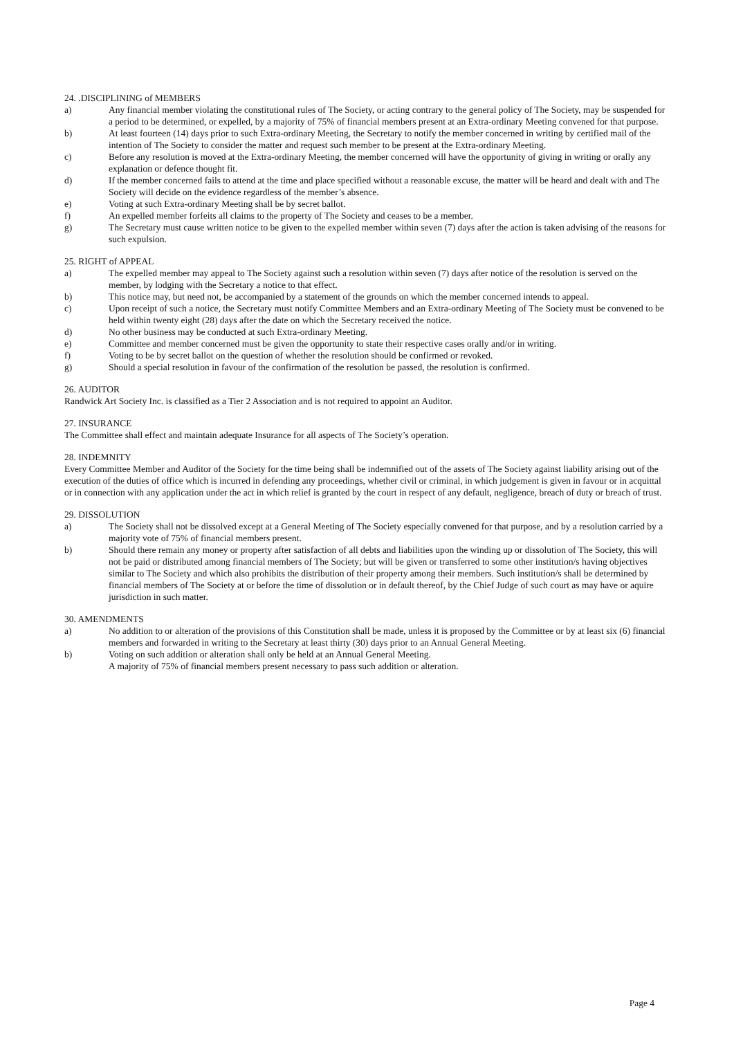24. .DISCIPLINING of MEMBERS
a) Any financial member violating the constitutional rules of The Society, or acting contrary to the general policy of The Society, may be suspended for a period to be determined, or expelled, by a majority of 75% of financial members present at an Extra-ordinary Meeting convened for that purpose.
b) At least fourteen (14) days prior to such Extra-ordinary Meeting, the Secretary to notify the member concerned in writing by certified mail of the intention of The Society to consider the matter and request such member to be present at the Extra-ordinary Meeting.
c) Before any resolution is moved at the Extra-ordinary Meeting, the member concerned will have the opportunity of giving in writing or orally any explanation or defence thought fit.
d) If the member concerned fails to attend at the time and place specified without a reasonable excuse, the matter will be heard and dealt with and The Society will decide on the evidence regardless of the member’s absence.
e) Voting at such Extra-ordinary Meeting shall be by secret ballot.
f) An expelled member forfeits all claims to the property of The Society and ceases to be a member.
g) The Secretary must cause written notice to be given to the expelled member within seven (7) days after the action is taken advising of the reasons for such expulsion.
25. RIGHT of APPEAL
a) The expelled member may appeal to The Society against such a resolution within seven (7) days after notice of the resolution is served on the member, by lodging with the Secretary a notice to that effect.
b) This notice may, but need not, be accompanied by a statement of the grounds on which the member concerned intends to appeal.
c) Upon receipt of such a notice, the Secretary must notify Committee Members and an Extra-ordinary Meeting of The Society must be convened to be held within twenty eight (28) days after the date on which the Secretary received the notice.
d) No other business may be conducted at such Extra-ordinary Meeting.
e) Committee and member concerned must be given the opportunity to state their respective cases orally and/or in writing.
f) Voting to be by secret ballot on the question of whether the resolution should be confirmed or revoked.
g) Should a special resolution in favour of the confirmation of the resolution be passed, the resolution is confirmed.
26. AUDITOR
Randwick Art Society Inc. is classified as a Tier 2 Association and is not required to appoint an Auditor.
27. INSURANCE
The Committee shall effect and maintain adequate Insurance for all aspects of The Society’s operation.
28. INDEMNITY
Every Committee Member and Auditor of the Society for the time being shall be indemnified out of the assets of The Society against liability arising out of the execution of the duties of office which is incurred in defending any proceedings, whether civil or criminal, in which judgement is given in favour or in acquittal or in connection with any application under the act in which relief is granted by the court in respect of any default, negligence, breach of duty or breach of trust.
29. DISSOLUTION
a) The Society shall not be dissolved except at a General Meeting of The Society especially convened for that purpose, and by a resolution carried by a majority vote of 75% of financial members present.
b) Should there remain any money or property after satisfaction of all debts and liabilities upon the winding up or dissolution of The Society, this will not be paid or distributed among financial members of The Society; but will be given or transferred to some other institution/s having objectives similar to The Society and which also prohibits the distribution of their property among their members. Such institution/s shall be determined by financial members of The Society at or before the time of dissolution or in default thereof, by the Chief Judge of such court as may have or aquire jurisdiction in such matter.
30. AMENDMENTS
a) No addition to or alteration of the provisions of this Constitution shall be made, unless it is proposed by the Committee or by at least six (6) financial members and forwarded in writing to the Secretary at least thirty (30) days prior to an Annual General Meeting.
b) Voting on such addition or alteration shall only be held at an Annual General Meeting.
A majority of 75% of financial members present necessary to pass such addition or alteration.
Page 4